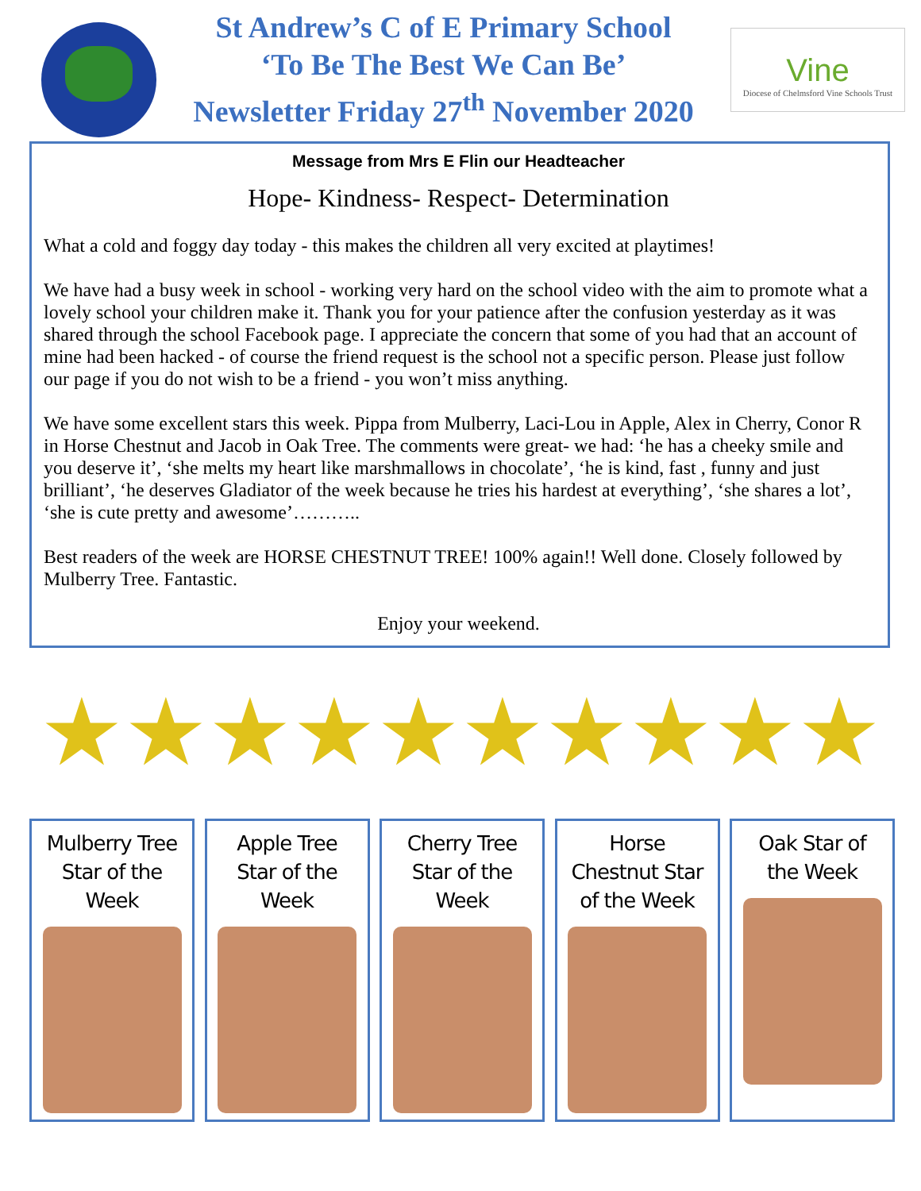St Andrew’s C of E Primary School
‘To Be The Best We Can Be’
Newsletter Friday 27<sup>th</sup> November 2020
Vine
Diocese of Chelmsford Vine Schools Trust
Message from Mrs E Flin our Headteacher
Hope- Kindness- Respect- Determination
What a cold and foggy day today - this makes the children all very excited at playtimes!
We have had a busy week in school - working very hard on the school video with the aim to promote what a lovely school your children make it. Thank you for your patience after the confusion yesterday as it was shared through the school Facebook page. I appreciate the concern that some of you had that an account of mine had been hacked - of course the friend request is the school not a specific person. Please just follow our page if you do not wish to be a friend - you won’t miss anything.
We have some excellent stars this week. Pippa from Mulberry, Laci-Lou in Apple, Alex in Cherry, Conor R in Horse Chestnut and Jacob in Oak Tree. The comments were great- we had: ‘he has a cheeky smile and you deserve it’, ‘she melts my heart like marshmallows in chocolate’, ‘he is kind, fast , funny and just brilliant’, ‘he deserves Gladiator of the week because he tries his hardest at everything’, ‘she shares a lot’, ‘she is cute pretty and awesome’………..
Best readers of the week are HORSE CHESTNUT TREE! 100% again!! Well done. Closely followed by Mulberry Tree. Fantastic.
Enjoy your weekend.
★★★★★★★★★★
Mulberry Tree
Star of the
Week
Apple Tree
Star of the
Week
Cherry Tree
Star of the
Week
Horse
Chestnut Star
of the Week
Oak Star of
the Week